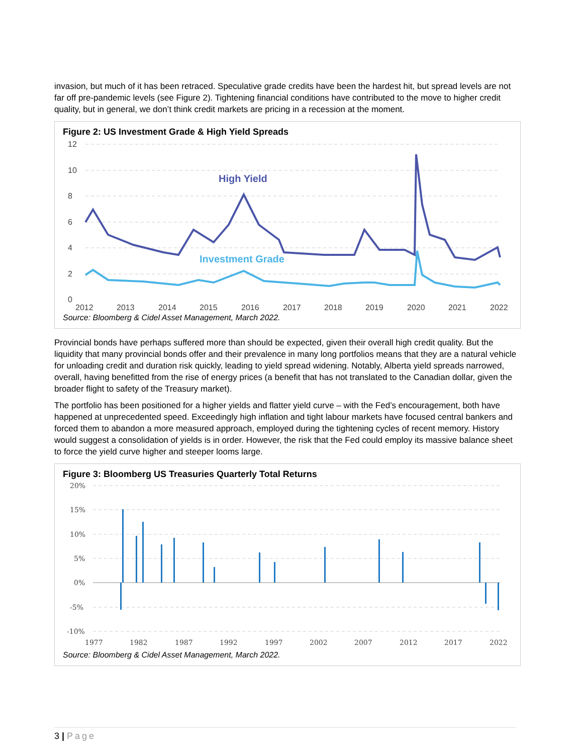invasion, but much of it has been retraced. Speculative grade credits have been the hardest hit, but spread levels are not far off pre-pandemic levels (see Figure 2). Tightening financial conditions have contributed to the move to higher credit quality, but in general, we don’t think credit markets are pricing in a recession at the moment.
Figure 2: US Investment Grade & High Yield Spreads
12
10
8
6
4
2
0
High Yield
Investment Grade
2012
2013
2014
2015
2016
2017
2018
2019
2020
2021
2022
Source: Bloomberg & Cidel Asset Management, March 2022.
Provincial bonds have perhaps suffered more than should be expected, given their overall high credit quality. But the liquidity that many provincial bonds offer and their prevalence in many long portfolios means that they are a natural vehicle for unloading credit and duration risk quickly, leading to yield spread widening. Notably, Alberta yield spreads narrowed, overall, having benefitted from the rise of energy prices (a benefit that has not translated to the Canadian dollar, given the broader flight to safety of the Treasury market).
The portfolio has been positioned for a higher yields and flatter yield curve – with the Fed’s encouragement, both have happened at unprecedented speed. Exceedingly high inflation and tight labour markets have focused central bankers and forced them to abandon a more measured approach, employed during the tightening cycles of recent memory. History would suggest a consolidation of yields is in order. However, the risk that the Fed could employ its massive balance sheet to force the yield curve higher and steeper looms large.
Figure 3: Bloomberg US Treasuries Quarterly Total Returns
20%
15%
10%
5%
0%
-5%
-10%
1977
1982
1987
1992
1997
2002
2007
2012
2017
2022
Source: Bloomberg & Cidel Asset Management, March 2022.
3 | Page